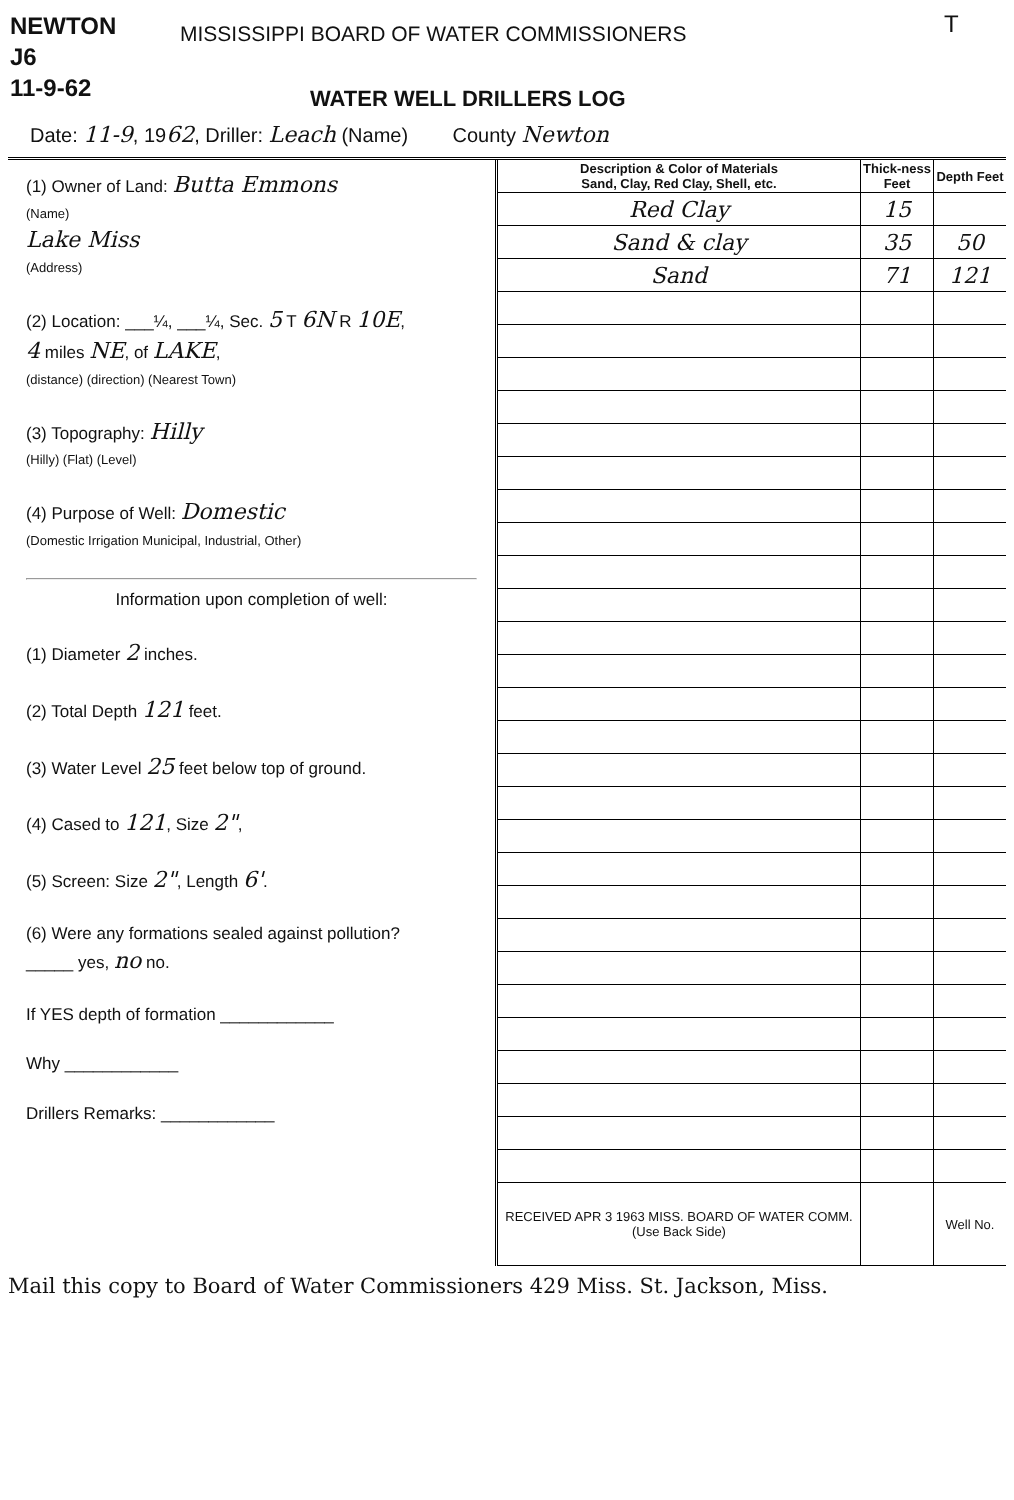NEWTON
J6
11-9-62
MISSISSIPPI BOARD OF WATER COMMISSIONERS
WATER WELL DRILLERS LOG
T
Date: 11-9, 1962, Driller: Leach (Name) County Newton
(1) Owner of Land: Butta Emmons
(Name)
Lake Miss
(Address)
(2) Location: ___¼, ___¼, Sec. 5 T 6N R 10E,
4 miles NE, of LAKE,
(distance) (direction) (Nearest Town)
(3) Topography: Hilly
(Hilly) (Flat) (Level)
(4) Purpose of Well: Domestic
(Domestic Irrigation Municipal, Industrial, Other)
Information upon completion of well:
(1) Diameter 2 inches.
(2) Total Depth 121 feet.
(3) Water Level 25 feet below top of ground.
(4) Cased to 121, Size 2",
(5) Screen: Size 2", Length 6'.
(6) Were any formations sealed against pollution?
_____ yes, no no.
If YES depth of formation ____________
Why ____________
Drillers Remarks: ____________
| Description & Color of Materials Sand, Clay, Red Clay, Shell, etc. | Thick-ness Feet | Depth Feet |
| --- | --- | --- |
| Red Clay | 15 | |
| Sand & clay | 35 | 50 |
| Sand | 71 | 121 |
| RECEIVED APR 3 1963 MISS. BOARD OF WATER COMM. (Use Back Side) | | Well No. |
Mail this copy to Board of Water Commissioners 429 Miss. St. Jackson, Miss.